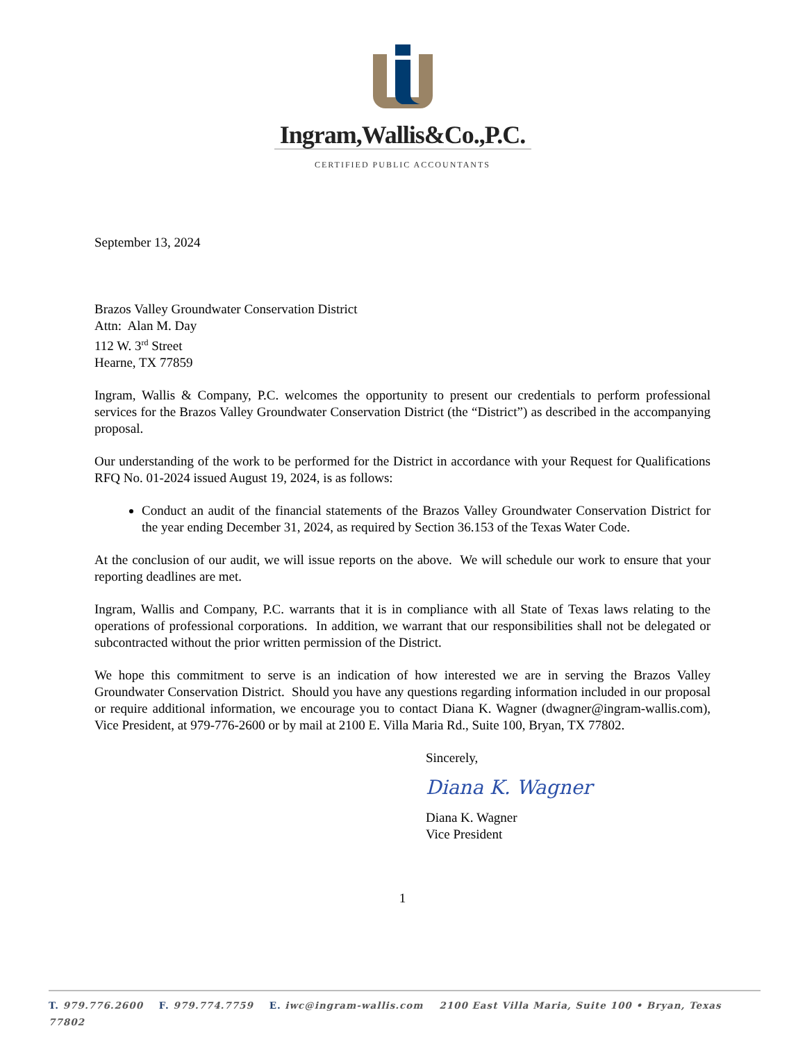Ingram,Wallis&Co.,P.C.
CERTIFIED PUBLIC ACCOUNTANTS
September 13, 2024
Brazos Valley Groundwater Conservation District
Attn: Alan M. Day
112 W. 3<sup>rd</sup> Street
Hearne, TX 77859
Ingram, Wallis & Company, P.C. welcomes the opportunity to present our credentials to perform professional services for the Brazos Valley Groundwater Conservation District (the “District”) as described in the accompanying proposal.
Our understanding of the work to be performed for the District in accordance with your Request for Qualifications RFQ No. 01-2024 issued August 19, 2024, is as follows:
Conduct an audit of the financial statements of the Brazos Valley Groundwater Conservation District for the year ending December 31, 2024, as required by Section 36.153 of the Texas Water Code.
At the conclusion of our audit, we will issue reports on the above. We will schedule our work to ensure that your reporting deadlines are met.
Ingram, Wallis and Company, P.C. warrants that it is in compliance with all State of Texas laws relating to the operations of professional corporations. In addition, we warrant that our responsibilities shall not be delegated or subcontracted without the prior written permission of the District.
We hope this commitment to serve is an indication of how interested we are in serving the Brazos Valley Groundwater Conservation District. Should you have any questions regarding information included in our proposal or require additional information, we encourage you to contact Diana K. Wagner (dwagner@ingram-wallis.com), Vice President, at 979-776-2600 or by mail at 2100 E. Villa Maria Rd., Suite 100, Bryan, TX 77802.
Sincerely,
Diana K. Wagner
Diana K. Wagner
Vice President
1
T. 979.776.2600 F. 979.774.7759 E. iwc@ingram-wallis.com 2100 East Villa Maria, Suite 100 • Bryan, Texas 77802